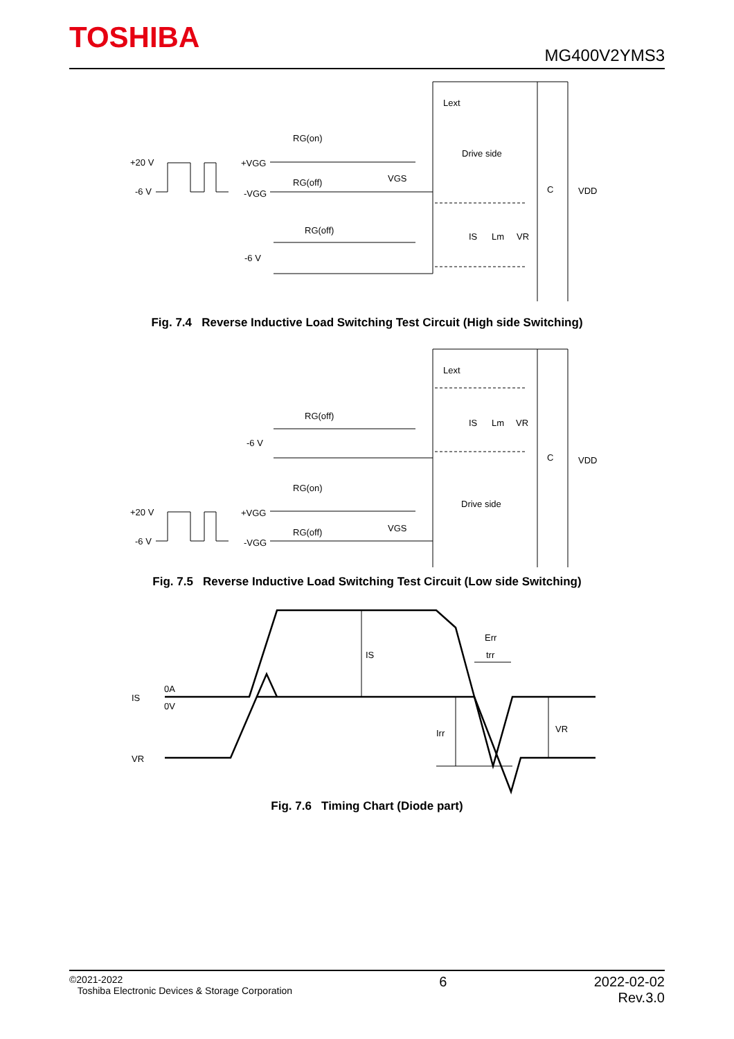TOSHIBA
MG400V2YMS3
+20 V
-6 V
+VGG
-VGG
RG(on)
RG(off)
VGS
Lext
Drive side
C
VDD
RG(off)
-6 V
IS
Lm
VR
Fig. 7.4 Reverse Inductive Load Switching Test Circuit (High side Switching)
Lext
RG(off)
-6 V
IS
Lm
VR
C
VDD
RG(on)
Drive side
+20 V
+VGG
VGS
-6 V
-VGG
RG(off)
Fig. 7.5 Reverse Inductive Load Switching Test Circuit (Low side Switching)
IS
VR
0A
0V
IS
Err
trr
Irr
VR
Fig. 7.6 Timing Chart (Diode part)
©2021-2022
Toshiba Electronic Devices & Storage Corporation
6 2022-02-02
Rev.3.0